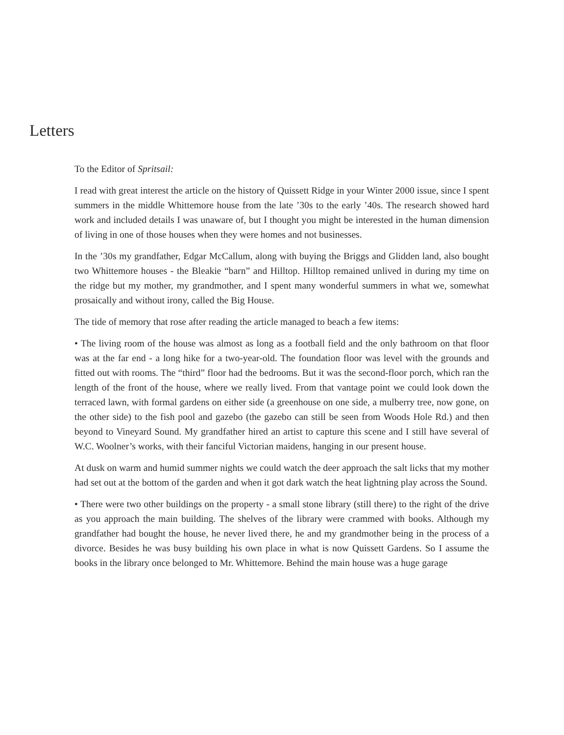Letters
To the Editor of Spritsail:
I read with great interest the article on the history of Quissett Ridge in your Winter 2000 issue, since I spent summers in the middle Whittemore house from the late ’30s to the early ’40s. The research showed hard work and included details I was unaware of, but I thought you might be interested in the human dimension of living in one of those houses when they were homes and not businesses.
In the ’30s my grandfather, Edgar McCallum, along with buying the Briggs and Glidden land, also bought two Whittemore houses - the Bleakie “barn” and Hilltop. Hilltop remained unlived in during my time on the ridge but my mother, my grandmother, and I spent many wonderful summers in what we, somewhat prosaically and without irony, called the Big House.
The tide of memory that rose after reading the article managed to beach a few items:
• The living room of the house was almost as long as a football field and the only bathroom on that floor was at the far end - a long hike for a two-year-old. The foundation floor was level with the grounds and fitted out with rooms. The “third” floor had the bedrooms. But it was the second-floor porch, which ran the length of the front of the house, where we really lived. From that vantage point we could look down the terraced lawn, with formal gardens on either side (a greenhouse on one side, a mulberry tree, now gone, on the other side) to the fish pool and gazebo (the gazebo can still be seen from Woods Hole Rd.) and then beyond to Vineyard Sound. My grandfather hired an artist to capture this scene and I still have several of W.C. Woolner’s works, with their fanciful Victorian maidens, hanging in our present house.
At dusk on warm and humid summer nights we could watch the deer approach the salt licks that my mother had set out at the bottom of the garden and when it got dark watch the heat lightning play across the Sound.
• There were two other buildings on the property - a small stone library (still there) to the right of the drive as you approach the main building. The shelves of the library were crammed with books. Although my grandfather had bought the house, he never lived there, he and my grandmother being in the process of a divorce. Besides he was busy building his own place in what is now Quissett Gardens. So I assume the books in the library once belonged to Mr. Whittemore. Behind the main house was a huge garage